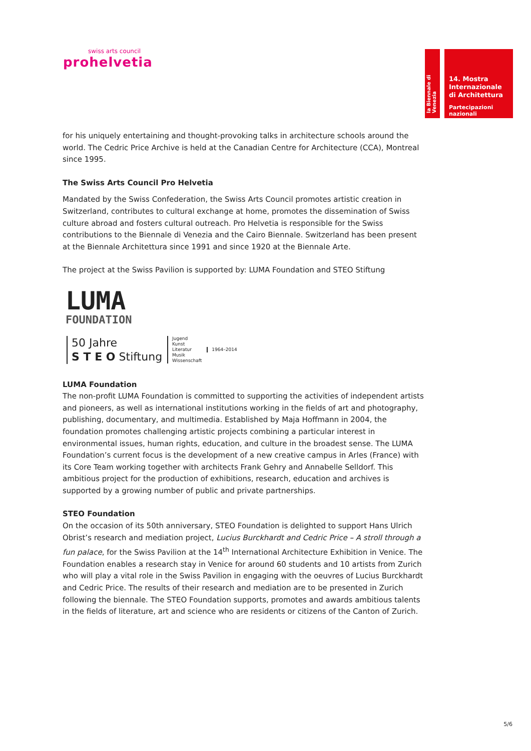swiss arts council
prohelvetia
la Biennale di Venezia
14. Mostra
Internazionale
di Architettura
Partecipazioni nazionali
for his uniquely entertaining and thought-provoking talks in architecture schools around the world. The Cedric Price Archive is held at the Canadian Centre for Architecture (CCA), Montreal since 1995.
The Swiss Arts Council Pro Helvetia
Mandated by the Swiss Confederation, the Swiss Arts Council promotes artistic creation in Switzerland, contributes to cultural exchange at home, promotes the dissemination of Swiss culture abroad and fosters cultural outreach. Pro Helvetia is responsible for the Swiss contributions to the Biennale di Venezia and the Cairo Biennale. Switzerland has been present at the Biennale Architettura since 1991 and since 1920 at the Biennale Arte.
The project at the Swiss Pavilion is supported by: LUMA Foundation and STEO Stiftung
LUMA
FOUNDATION
50 Jahre
S T E O Stiftung
Jugend
Kunst
Literatur
Musik
Wissenschaft
1964–2014
LUMA Foundation
The non-profit LUMA Foundation is committed to supporting the activities of independent artists and pioneers, as well as international institutions working in the fields of art and photography, publishing, documentary, and multimedia. Established by Maja Hoffmann in 2004, the foundation promotes challenging artistic projects combining a particular interest in environmental issues, human rights, education, and culture in the broadest sense. The LUMA Foundation’s current focus is the development of a new creative campus in Arles (France) with its Core Team working together with architects Frank Gehry and Annabelle Selldorf. This ambitious project for the production of exhibitions, research, education and archives is supported by a growing number of public and private partnerships.
STEO Foundation
On the occasion of its 50th anniversary, STEO Foundation is delighted to support Hans Ulrich Obrist’s research and mediation project, Lucius Burckhardt and Cedric Price – A stroll through a fun palace, for the Swiss Pavilion at the 14<sup>th</sup> International Architecture Exhibition in Venice. The Foundation enables a research stay in Venice for around 60 students and 10 artists from Zurich who will play a vital role in the Swiss Pavilion in engaging with the oeuvres of Lucius Burckhardt and Cedric Price. The results of their research and mediation are to be presented in Zurich following the biennale. The STEO Foundation supports, promotes and awards ambitious talents in the fields of literature, art and science who are residents or citizens of the Canton of Zurich.
5/6